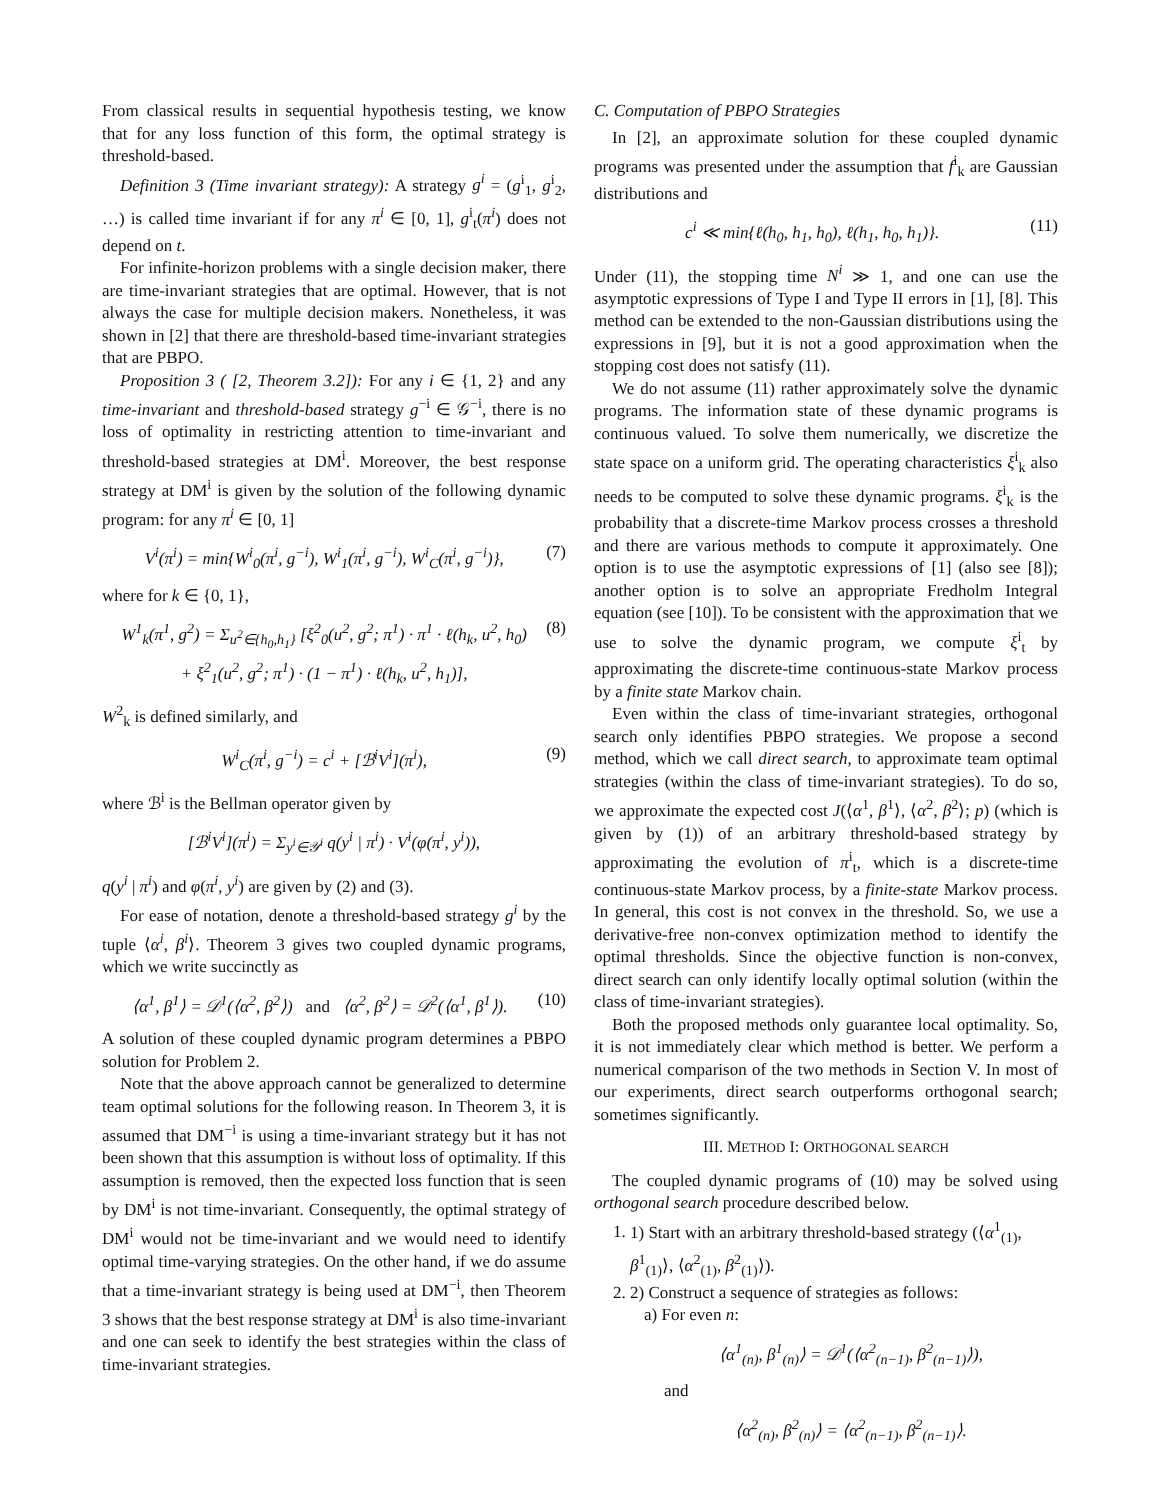From classical results in sequential hypothesis testing, we know that for any loss function of this form, the optimal strategy is threshold-based.
Definition 3 (Time invariant strategy): A strategy g<sup>i</sup> = (g<sup>i</sup><sub>1</sub>, g<sup>i</sup><sub>2</sub>, …) is called time invariant if for any π<sup>i</sup> ∈ [0, 1], g<sup>i</sup><sub>t</sub>(π<sup>i</sup>) does not depend on t.
For infinite-horizon problems with a single decision maker, there are time-invariant strategies that are optimal. However, that is not always the case for multiple decision makers. Nonetheless, it was shown in [2] that there are threshold-based time-invariant strategies that are PBPO.
Proposition 3 ( [2, Theorem 3.2]): For any i ∈ {1, 2} and any time-invariant and threshold-based strategy g<sup>−i</sup> ∈ 𝒢<sup>−i</sup>, there is no loss of optimality in restricting attention to time-invariant and threshold-based strategies at DM<sup>i</sup>. Moreover, the best response strategy at DM<sup>i</sup> is given by the solution of the following dynamic program: for any π<sup>i</sup> ∈ [0, 1]
V<sup>i</sup>(π<sup>i</sup>) = min{W<sup>i</sup><sub>0</sub>(π<sup>i</sup>, g<sup>−i</sup>), W<sup>i</sup><sub>1</sub>(π<sup>i</sup>, g<sup>−i</sup>), W<sup>i</sup><sub>C</sub>(π<sup>i</sup>, g<sup>−i</sup>)}, (7)
where for k ∈ {0, 1},
W<sup>1</sup><sub>k</sub>(π<sup>1</sup>, g<sup>2</sup>) = Σ<sub>u<sup>2</sup>∈{h<sub>0</sub>,h<sub>1</sub>}</sub> [ξ<sup>2</sup><sub>0</sub>(u<sup>2</sup>, g<sup>2</sup>; π<sup>1</sup>) · π<sup>1</sup> · ℓ(h<sub>k</sub>, u<sup>2</sup>, h<sub>0</sub>)
+ ξ<sup>2</sup><sub>1</sub>(u<sup>2</sup>, g<sup>2</sup>; π<sup>1</sup>) · (1 − π<sup>1</sup>) · ℓ(h<sub>k</sub>, u<sup>2</sup>, h<sub>1</sub>)], (8)
W<sup>2</sup><sub>k</sub> is defined similarly, and
W<sup>i</sup><sub>C</sub>(π<sup>i</sup>, g<sup>−i</sup>) = c<sup>i</sup> + [ℬ<sup>i</sup>V<sup>i</sup>](π<sup>i</sup>), (9)
where ℬ<sup>i</sup> is the Bellman operator given by
[ℬ<sup>i</sup>V<sup>i</sup>](π<sup>i</sup>) = Σ<sub>y<sup>i</sup>∈𝒴<sup>i</sup></sub> q(y<sup>i</sup> | π<sup>i</sup>) · V<sup>i</sup>(φ(π<sup>i</sup>, y<sup>i</sup>)),
q(y<sup>i</sup> | π<sup>i</sup>) and φ(π<sup>i</sup>, y<sup>i</sup>) are given by (2) and (3).
For ease of notation, denote a threshold-based strategy g<sup>i</sup> by the tuple ⟨α<sup>i</sup>, β<sup>i</sup>⟩. Theorem 3 gives two coupled dynamic programs, which we write succinctly as
⟨α<sup>1</sup>, β<sup>1</sup>⟩ = 𝒟<sup>1</sup>(⟨α<sup>2</sup>, β<sup>2</sup>⟩) and ⟨α<sup>2</sup>, β<sup>2</sup>⟩ = 𝒟<sup>2</sup>(⟨α<sup>1</sup>, β<sup>1</sup>⟩). (10)
A solution of these coupled dynamic program determines a PBPO solution for Problem 2.
Note that the above approach cannot be generalized to determine team optimal solutions for the following reason. In Theorem 3, it is assumed that DM<sup>−i</sup> is using a time-invariant strategy but it has not been shown that this assumption is without loss of optimality. If this assumption is removed, then the expected loss function that is seen by DM<sup>i</sup> is not time-invariant. Consequently, the optimal strategy of DM<sup>i</sup> would not be time-invariant and we would need to identify optimal time-varying strategies. On the other hand, if we do assume that a time-invariant strategy is being used at DM<sup>−i</sup>, then Theorem 3 shows that the best response strategy at DM<sup>i</sup> is also time-invariant and one can seek to identify the best strategies within the class of time-invariant strategies.
C. Computation of PBPO Strategies
In [2], an approximate solution for these coupled dynamic programs was presented under the assumption that f<sup>i</sup><sub>k</sub> are Gaussian distributions and
c<sup>i</sup> ≪ min{ℓ(h<sub>0</sub>, h<sub>1</sub>, h<sub>0</sub>), ℓ(h<sub>1</sub>, h<sub>0</sub>, h<sub>1</sub>)}. (11)
Under (11), the stopping time N<sup>i</sup> ≫ 1, and one can use the asymptotic expressions of Type I and Type II errors in [1], [8]. This method can be extended to the non-Gaussian distributions using the expressions in [9], but it is not a good approximation when the stopping cost does not satisfy (11).
We do not assume (11) rather approximately solve the dynamic programs. The information state of these dynamic programs is continuous valued. To solve them numerically, we discretize the state space on a uniform grid. The operating characteristics ξ<sup>i</sup><sub>k</sub> also needs to be computed to solve these dynamic programs. ξ<sup>i</sup><sub>k</sub> is the probability that a discrete-time Markov process crosses a threshold and there are various methods to compute it approximately. One option is to use the asymptotic expressions of [1] (also see [8]); another option is to solve an appropriate Fredholm Integral equation (see [10]). To be consistent with the approximation that we use to solve the dynamic program, we compute ξ<sup>i</sup><sub>t</sub> by approximating the discrete-time continuous-state Markov process by a finite state Markov chain.
Even within the class of time-invariant strategies, orthogonal search only identifies PBPO strategies. We propose a second method, which we call direct search, to approximate team optimal strategies (within the class of time-invariant strategies). To do so, we approximate the expected cost J(⟨α<sup>1</sup>, β<sup>1</sup>⟩, ⟨α<sup>2</sup>, β<sup>2</sup>⟩; p) (which is given by (1)) of an arbitrary threshold-based strategy by approximating the evolution of π<sup>i</sup><sub>t</sub>, which is a discrete-time continuous-state Markov process, by a finite-state Markov process. In general, this cost is not convex in the threshold. So, we use a derivative-free non-convex optimization method to identify the optimal thresholds. Since the objective function is non-convex, direct search can only identify locally optimal solution (within the class of time-invariant strategies).
Both the proposed methods only guarantee local optimality. So, it is not immediately clear which method is better. We perform a numerical comparison of the two methods in Section V. In most of our experiments, direct search outperforms orthogonal search; sometimes significantly.
III. METHOD I: ORTHOGONAL SEARCH
The coupled dynamic programs of (10) may be solved using orthogonal search procedure described below.
1. 1) Start with an arbitrary threshold-based strategy (⟨α<sup>1</sup><sub>(1)</sub>, β<sup>1</sup><sub>(1)</sub>⟩, ⟨α<sup>2</sup><sub>(1)</sub>, β<sup>2</sup><sub>(1)</sub>⟩).
2. 2) Construct a sequence of strategies as follows:
a) For even n:
⟨α<sup>1</sup><sub>(n)</sub>, β<sup>1</sup><sub>(n)</sub>⟩ = 𝒟<sup>1</sup>(⟨α<sup>2</sup><sub>(n−1)</sub>, β<sup>2</sup><sub>(n−1)</sub>⟩),
and
⟨α<sup>2</sup><sub>(n)</sub>, β<sup>2</sup><sub>(n)</sub>⟩ = ⟨α<sup>2</sup><sub>(n−1)</sub>, β<sup>2</sup><sub>(n−1)</sub>⟩.